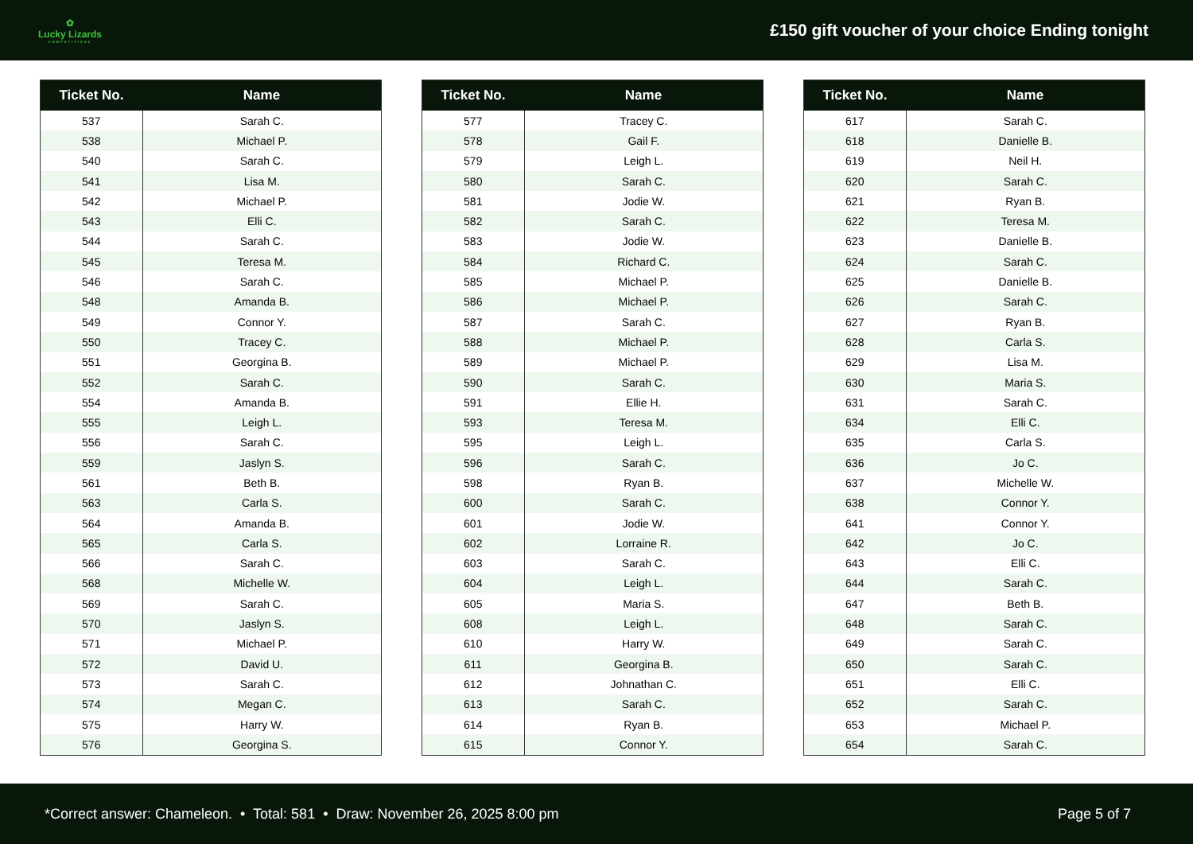✿
Lucky Lizards
COMPETITIONS
£150 gift voucher of your choice Ending tonight
| Ticket No. | Name |
| --- | --- |
| 537 | Sarah C. |
| 538 | Michael P. |
| 540 | Sarah C. |
| 541 | Lisa M. |
| 542 | Michael P. |
| 543 | Elli C. |
| 544 | Sarah C. |
| 545 | Teresa M. |
| 546 | Sarah C. |
| 548 | Amanda B. |
| 549 | Connor Y. |
| 550 | Tracey C. |
| 551 | Georgina B. |
| 552 | Sarah C. |
| 554 | Amanda B. |
| 555 | Leigh L. |
| 556 | Sarah C. |
| 559 | Jaslyn S. |
| 561 | Beth B. |
| 563 | Carla S. |
| 564 | Amanda B. |
| 565 | Carla S. |
| 566 | Sarah C. |
| 568 | Michelle W. |
| 569 | Sarah C. |
| 570 | Jaslyn S. |
| 571 | Michael P. |
| 572 | David U. |
| 573 | Sarah C. |
| 574 | Megan C. |
| 575 | Harry W. |
| 576 | Georgina S. |
| Ticket No. | Name |
| --- | --- |
| 577 | Tracey C. |
| 578 | Gail F. |
| 579 | Leigh L. |
| 580 | Sarah C. |
| 581 | Jodie W. |
| 582 | Sarah C. |
| 583 | Jodie W. |
| 584 | Richard C. |
| 585 | Michael P. |
| 586 | Michael P. |
| 587 | Sarah C. |
| 588 | Michael P. |
| 589 | Michael P. |
| 590 | Sarah C. |
| 591 | Ellie H. |
| 593 | Teresa M. |
| 595 | Leigh L. |
| 596 | Sarah C. |
| 598 | Ryan B. |
| 600 | Sarah C. |
| 601 | Jodie W. |
| 602 | Lorraine R. |
| 603 | Sarah C. |
| 604 | Leigh L. |
| 605 | Maria S. |
| 608 | Leigh L. |
| 610 | Harry W. |
| 611 | Georgina B. |
| 612 | Johnathan C. |
| 613 | Sarah C. |
| 614 | Ryan B. |
| 615 | Connor Y. |
| Ticket No. | Name |
| --- | --- |
| 617 | Sarah C. |
| 618 | Danielle B. |
| 619 | Neil H. |
| 620 | Sarah C. |
| 621 | Ryan B. |
| 622 | Teresa M. |
| 623 | Danielle B. |
| 624 | Sarah C. |
| 625 | Danielle B. |
| 626 | Sarah C. |
| 627 | Ryan B. |
| 628 | Carla S. |
| 629 | Lisa M. |
| 630 | Maria S. |
| 631 | Sarah C. |
| 634 | Elli C. |
| 635 | Carla S. |
| 636 | Jo C. |
| 637 | Michelle W. |
| 638 | Connor Y. |
| 641 | Connor Y. |
| 642 | Jo C. |
| 643 | Elli C. |
| 644 | Sarah C. |
| 647 | Beth B. |
| 648 | Sarah C. |
| 649 | Sarah C. |
| 650 | Sarah C. |
| 651 | Elli C. |
| 652 | Sarah C. |
| 653 | Michael P. |
| 654 | Sarah C. |
*Correct answer: Chameleon. • Total: 581 • Draw: November 26, 2025 8:00 pm Page 5 of 7